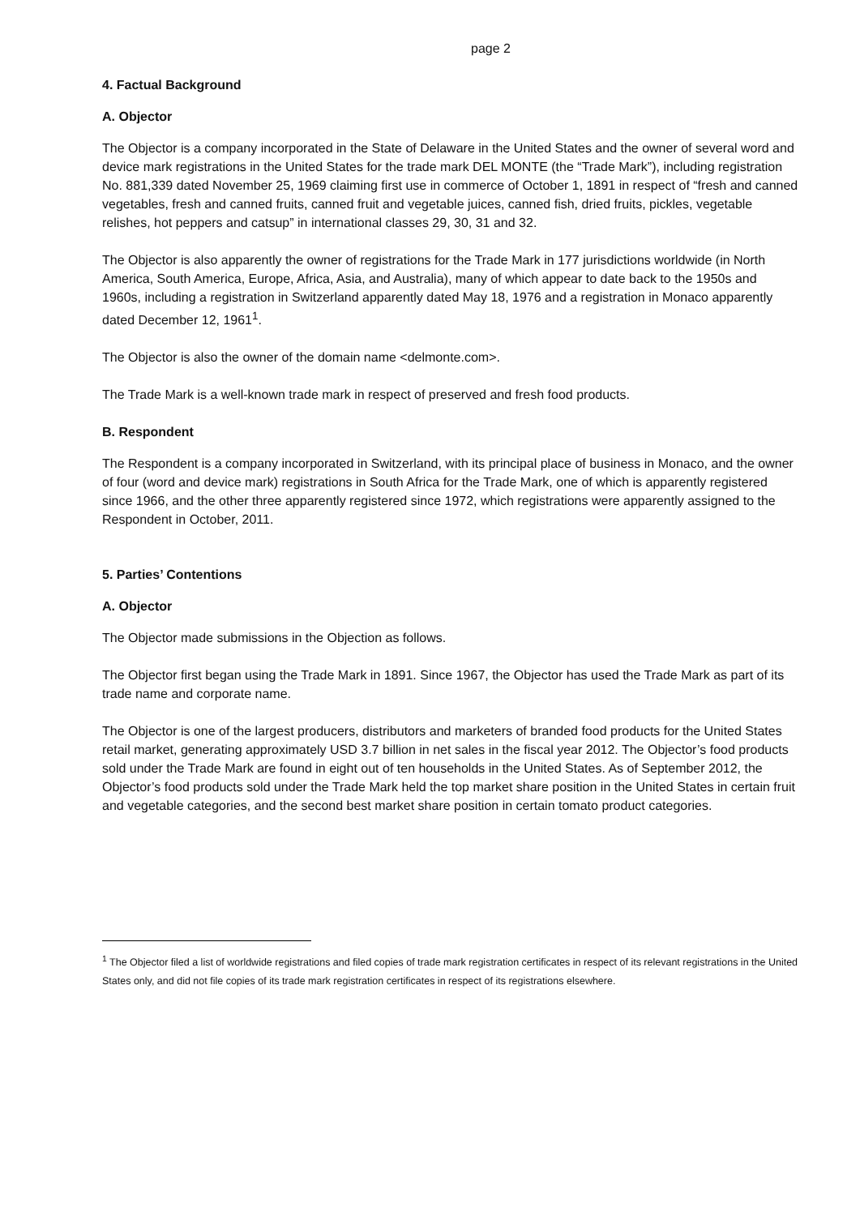page 2
4. Factual Background
A. Objector
The Objector is a company incorporated in the State of Delaware in the United States and the owner of several word and device mark registrations in the United States for the trade mark DEL MONTE (the “Trade Mark”), including registration No. 881,339 dated November 25, 1969 claiming first use in commerce of October 1, 1891 in respect of “fresh and canned vegetables, fresh and canned fruits, canned fruit and vegetable juices, canned fish, dried fruits, pickles, vegetable relishes, hot peppers and catsup” in international classes 29, 30, 31 and 32.
The Objector is also apparently the owner of registrations for the Trade Mark in 177 jurisdictions worldwide (in North America, South America, Europe, Africa, Asia, and Australia), many of which appear to date back to the 1950s and 1960s, including a registration in Switzerland apparently dated May 18, 1976 and a registration in Monaco apparently dated December 12, 1961<sup>1</sup>.
The Objector is also the owner of the domain name <delmonte.com>.
The Trade Mark is a well-known trade mark in respect of preserved and fresh food products.
B. Respondent
The Respondent is a company incorporated in Switzerland, with its principal place of business in Monaco, and the owner of four (word and device mark) registrations in South Africa for the Trade Mark, one of which is apparently registered since 1966, and the other three apparently registered since 1972, which registrations were apparently assigned to the Respondent in October, 2011.
5. Parties’ Contentions
A. Objector
The Objector made submissions in the Objection as follows.
The Objector first began using the Trade Mark in 1891. Since 1967, the Objector has used the Trade Mark as part of its trade name and corporate name.
The Objector is one of the largest producers, distributors and marketers of branded food products for the United States retail market, generating approximately USD 3.7 billion in net sales in the fiscal year 2012. The Objector’s food products sold under the Trade Mark are found in eight out of ten households in the United States. As of September 2012, the Objector’s food products sold under the Trade Mark held the top market share position in the United States in certain fruit and vegetable categories, and the second best market share position in certain tomato product categories.
<sup>1</sup> The Objector filed a list of worldwide registrations and filed copies of trade mark registration certificates in respect of its relevant registrations in the United States only, and did not file copies of its trade mark registration certificates in respect of its registrations elsewhere.